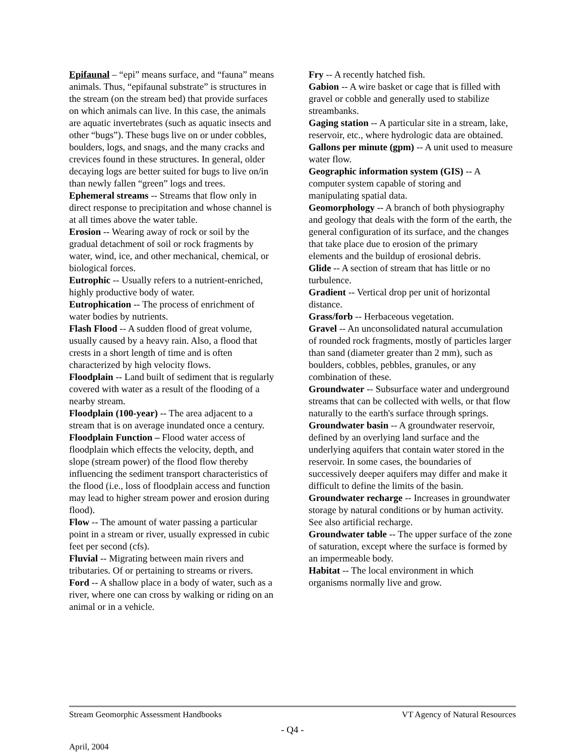Epifaunal – “epi” means surface, and “fauna” means animals. Thus, “epifaunal substrate” is structures in the stream (on the stream bed) that provide surfaces on which animals can live. In this case, the animals are aquatic invertebrates (such as aquatic insects and other “bugs”). These bugs live on or under cobbles, boulders, logs, and snags, and the many cracks and crevices found in these structures. In general, older decaying logs are better suited for bugs to live on/in than newly fallen “green” logs and trees.
Ephemeral streams -- Streams that flow only in direct response to precipitation and whose channel is at all times above the water table.
Erosion -- Wearing away of rock or soil by the gradual detachment of soil or rock fragments by water, wind, ice, and other mechanical, chemical, or biological forces.
Eutrophic -- Usually refers to a nutrient-enriched, highly productive body of water.
Eutrophication -- The process of enrichment of water bodies by nutrients.
Flash Flood -- A sudden flood of great volume, usually caused by a heavy rain. Also, a flood that crests in a short length of time and is often characterized by high velocity flows.
Floodplain -- Land built of sediment that is regularly covered with water as a result of the flooding of a nearby stream.
Floodplain (100-year) -- The area adjacent to a stream that is on average inundated once a century.
Floodplain Function – Flood water access of floodplain which effects the velocity, depth, and slope (stream power) of the flood flow thereby influencing the sediment transport characteristics of the flood (i.e., loss of floodplain access and function may lead to higher stream power and erosion during flood).
Flow -- The amount of water passing a particular point in a stream or river, usually expressed in cubic feet per second (cfs).
Fluvial -- Migrating between main rivers and tributaries. Of or pertaining to streams or rivers.
Ford -- A shallow place in a body of water, such as a river, where one can cross by walking or riding on an animal or in a vehicle.
Fry -- A recently hatched fish.
Gabion -- A wire basket or cage that is filled with gravel or cobble and generally used to stabilize streambanks.
Gaging station -- A particular site in a stream, lake, reservoir, etc., where hydrologic data are obtained.
Gallons per minute (gpm) -- A unit used to measure water flow.
Geographic information system (GIS) -- A computer system capable of storing and manipulating spatial data.
Geomorphology -- A branch of both physiography and geology that deals with the form of the earth, the general configuration of its surface, and the changes that take place due to erosion of the primary elements and the buildup of erosional debris.
Glide -- A section of stream that has little or no turbulence.
Gradient -- Vertical drop per unit of horizontal distance.
Grass/forb -- Herbaceous vegetation.
Gravel -- An unconsolidated natural accumulation of rounded rock fragments, mostly of particles larger than sand (diameter greater than 2 mm), such as boulders, cobbles, pebbles, granules, or any combination of these.
Groundwater -- Subsurface water and underground streams that can be collected with wells, or that flow naturally to the earth's surface through springs.
Groundwater basin -- A groundwater reservoir, defined by an overlying land surface and the underlying aquifers that contain water stored in the reservoir. In some cases, the boundaries of successively deeper aquifers may differ and make it difficult to define the limits of the basin.
Groundwater recharge -- Increases in groundwater storage by natural conditions or by human activity. See also artificial recharge.
Groundwater table -- The upper surface of the zone of saturation, except where the surface is formed by an impermeable body.
Habitat -- The local environment in which organisms normally live and grow.
Stream Geomorphic Assessment Handbooks VT Agency of Natural Resources
- Q4 -
April, 2004